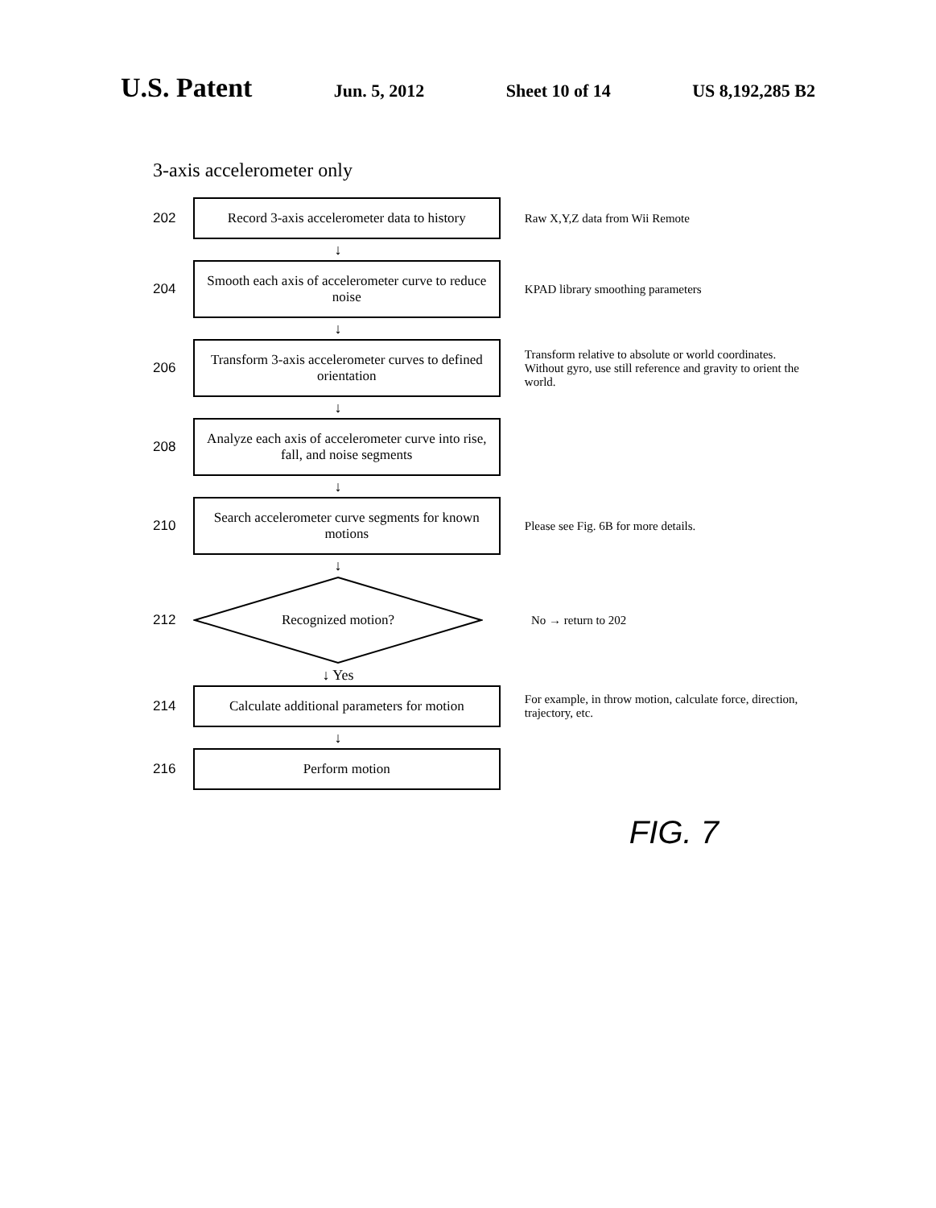U.S. Patent Jun. 5, 2012 Sheet 10 of 14 US 8,192,285 B2
3-axis accelerometer only
202
Record 3-axis accelerometer data to history
Raw X,Y,Z data from Wii Remote
↓
204
Smooth each axis of accelerometer curve to reduce noise
KPAD library smoothing parameters
↓
206
Transform 3-axis accelerometer curves to defined orientation
Transform relative to absolute or world coordinates. Without gyro, use still reference and gravity to orient the world.
↓
208
Analyze each axis of accelerometer curve into rise, fall, and noise segments
↓
210
Search accelerometer curve segments for known motions
Please see Fig. 6B for more details.
↓
212
Recognized motion?
No → return to 202
↓ Yes
214
Calculate additional parameters for motion
For example, in throw motion, calculate force, direction, trajectory, etc.
↓
216
Perform motion
FIG. 7